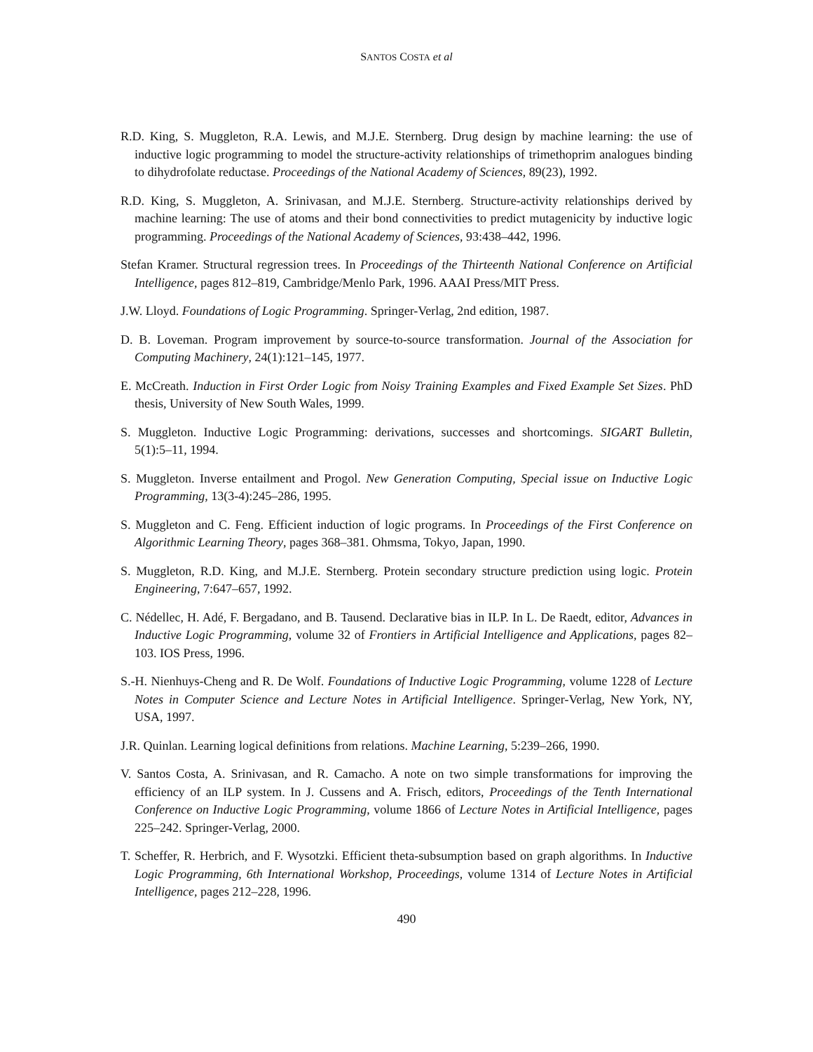SANTOS COSTA et al
R.D. King, S. Muggleton, R.A. Lewis, and M.J.E. Sternberg. Drug design by machine learning: the use of inductive logic programming to model the structure-activity relationships of trimethoprim analogues binding to dihydrofolate reductase. Proceedings of the National Academy of Sciences, 89(23), 1992.
R.D. King, S. Muggleton, A. Srinivasan, and M.J.E. Sternberg. Structure-activity relationships derived by machine learning: The use of atoms and their bond connectivities to predict mutagenicity by inductive logic programming. Proceedings of the National Academy of Sciences, 93:438–442, 1996.
Stefan Kramer. Structural regression trees. In Proceedings of the Thirteenth National Conference on Artificial Intelligence, pages 812–819, Cambridge/Menlo Park, 1996. AAAI Press/MIT Press.
J.W. Lloyd. Foundations of Logic Programming. Springer-Verlag, 2nd edition, 1987.
D. B. Loveman. Program improvement by source-to-source transformation. Journal of the Association for Computing Machinery, 24(1):121–145, 1977.
E. McCreath. Induction in First Order Logic from Noisy Training Examples and Fixed Example Set Sizes. PhD thesis, University of New South Wales, 1999.
S. Muggleton. Inductive Logic Programming: derivations, successes and shortcomings. SIGART Bulletin, 5(1):5–11, 1994.
S. Muggleton. Inverse entailment and Progol. New Generation Computing, Special issue on Inductive Logic Programming, 13(3-4):245–286, 1995.
S. Muggleton and C. Feng. Efficient induction of logic programs. In Proceedings of the First Conference on Algorithmic Learning Theory, pages 368–381. Ohmsma, Tokyo, Japan, 1990.
S. Muggleton, R.D. King, and M.J.E. Sternberg. Protein secondary structure prediction using logic. Protein Engineering, 7:647–657, 1992.
C. Nédellec, H. Adé, F. Bergadano, and B. Tausend. Declarative bias in ILP. In L. De Raedt, editor, Advances in Inductive Logic Programming, volume 32 of Frontiers in Artificial Intelligence and Applications, pages 82–103. IOS Press, 1996.
S.-H. Nienhuys-Cheng and R. De Wolf. Foundations of Inductive Logic Programming, volume 1228 of Lecture Notes in Computer Science and Lecture Notes in Artificial Intelligence. Springer-Verlag, New York, NY, USA, 1997.
J.R. Quinlan. Learning logical definitions from relations. Machine Learning, 5:239–266, 1990.
V. Santos Costa, A. Srinivasan, and R. Camacho. A note on two simple transformations for improving the efficiency of an ILP system. In J. Cussens and A. Frisch, editors, Proceedings of the Tenth International Conference on Inductive Logic Programming, volume 1866 of Lecture Notes in Artificial Intelligence, pages 225–242. Springer-Verlag, 2000.
T. Scheffer, R. Herbrich, and F. Wysotzki. Efficient theta-subsumption based on graph algorithms. In Inductive Logic Programming, 6th International Workshop, Proceedings, volume 1314 of Lecture Notes in Artificial Intelligence, pages 212–228, 1996.
490